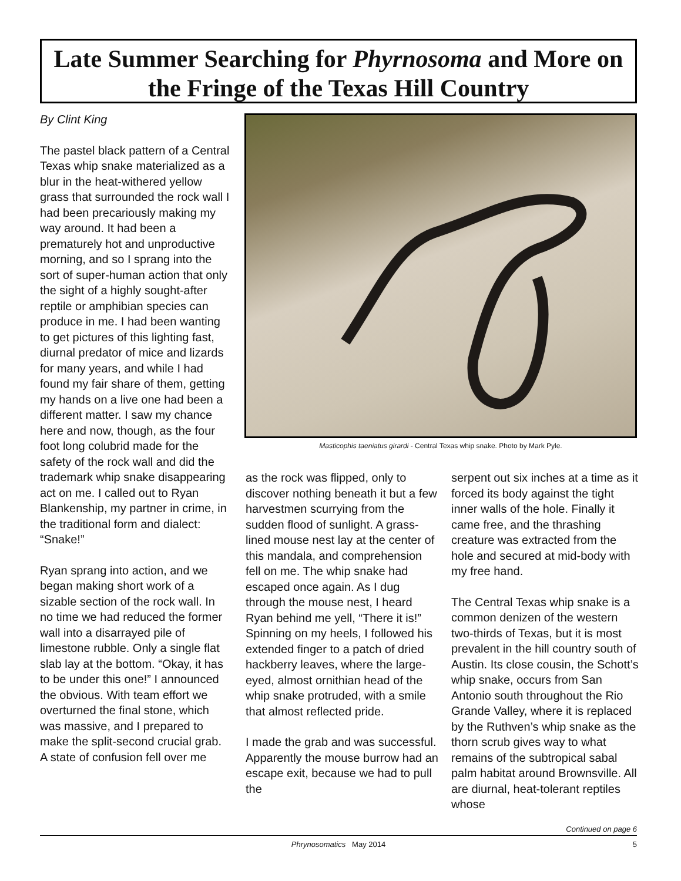Late Summer Searching for Phyrnosoma and More on the Fringe of the Texas Hill Country
By Clint King
The pastel black pattern of a Central Texas whip snake materialized as a blur in the heat-withered yellow grass that surrounded the rock wall I had been precariously making my way around. It had been a prematurely hot and unproductive morning, and so I sprang into the sort of super-human action that only the sight of a highly sought-after reptile or amphibian species can produce in me. I had been wanting to get pictures of this lighting fast, diurnal predator of mice and lizards for many years, and while I had found my fair share of them, getting my hands on a live one had been a different matter. I saw my chance here and now, though, as the four foot long colubrid made for the safety of the rock wall and did the trademark whip snake disappearing act on me. I called out to Ryan Blankenship, my partner in crime, in the traditional form and dialect: “Snake!”
Ryan sprang into action, and we began making short work of a sizable section of the rock wall. In no time we had reduced the former wall into a disarrayed pile of limestone rubble. Only a single flat slab lay at the bottom. “Okay, it has to be under this one!” I announced the obvious. With team effort we overturned the final stone, which was massive, and I prepared to make the split-second crucial grab. A state of confusion fell over me
Masticophis taeniatus girardi - Central Texas whip snake. Photo by Mark Pyle.
as the rock was flipped, only to discover nothing beneath it but a few harvestmen scurrying from the sudden flood of sunlight. A grass-lined mouse nest lay at the center of this mandala, and comprehension fell on me. The whip snake had escaped once again. As I dug through the mouse nest, I heard Ryan behind me yell, “There it is!” Spinning on my heels, I followed his extended finger to a patch of dried hackberry leaves, where the large-eyed, almost ornithian head of the whip snake protruded, with a smile that almost reflected pride.
I made the grab and was successful. Apparently the mouse burrow had an escape exit, because we had to pull the
serpent out six inches at a time as it forced its body against the tight inner walls of the hole. Finally it came free, and the thrashing creature was extracted from the hole and secured at mid-body with my free hand.
The Central Texas whip snake is a common denizen of the western two-thirds of Texas, but it is most prevalent in the hill country south of Austin. Its close cousin, the Schott’s whip snake, occurs from San Antonio south throughout the Rio Grande Valley, where it is replaced by the Ruthven’s whip snake as the thorn scrub gives way to what remains of the subtropical sabal palm habitat around Brownsville. All are diurnal, heat-tolerant reptiles whose
Continued on page 6
Phrynosomatics May 2014 5